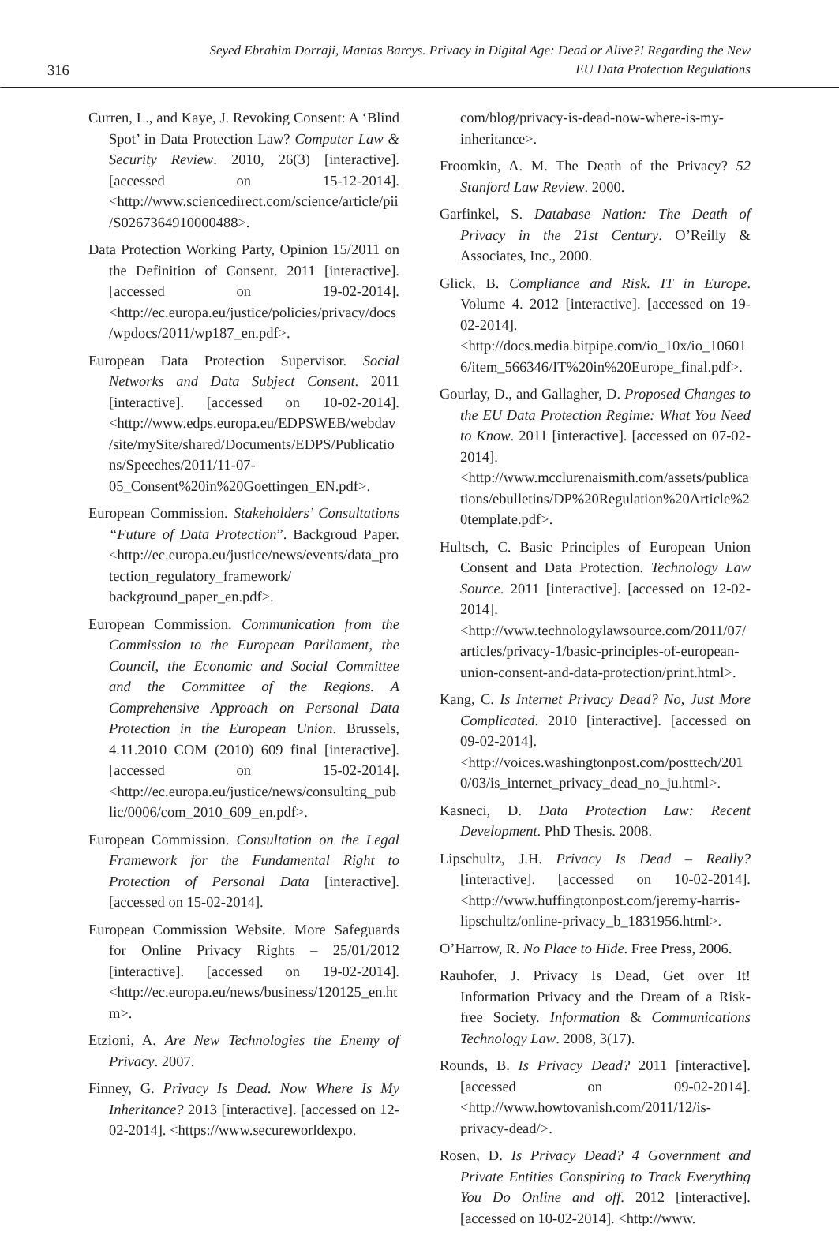316
Seyed Ebrahim Dorraji, Mantas Barcys. Privacy in Digital Age: Dead or Alive?! Regarding the New
EU Data Protection Regulations
Curren, L., and Kaye, J. Revoking Consent: A ‘Blind Spot’ in Data Protection Law? Computer Law & Security Review. 2010, 26(3) [interactive]. [accessed on 15-12-2014]. <http://www.sciencedirect.com/science/article/pii/S0267364910000488>.
Data Protection Working Party, Opinion 15/2011 on the Definition of Consent. 2011 [interactive]. [accessed on 19-02-2014]. <http://ec.europa.eu/justice/policies/privacy/docs/wpdocs/2011/wp187_en.pdf>.
European Data Protection Supervisor. Social Networks and Data Subject Consent. 2011 [interactive]. [accessed on 10-02-2014]. <http://www.edps.europa.eu/EDPSWEB/webdav/site/mySite/shared/Documents/EDPS/Publications/Speeches/2011/11-07-05_Consent%20in%20Goettingen_EN.pdf>.
European Commission. Stakeholders’ Consultations “Future of Data Protection”. Backgroud Paper. <http://ec.europa.eu/justice/news/events/data_protection_regulatory_framework/ background_paper_en.pdf>.
European Commission. Communication from the Commission to the European Parliament, the Council, the Economic and Social Committee and the Committee of the Regions. A Comprehensive Approach on Personal Data Protection in the European Union. Brussels, 4.11.2010 COM (2010) 609 final [interactive]. [accessed on 15-02-2014]. <http://ec.europa.eu/justice/news/consulting_public/0006/com_2010_609_en.pdf>.
European Commission. Consultation on the Legal Framework for the Fundamental Right to Protection of Personal Data [interactive]. [accessed on 15-02-2014].
European Commission Website. More Safeguards for Online Privacy Rights – 25/01/2012 [interactive]. [accessed on 19-02-2014]. <http://ec.europa.eu/news/business/120125_en.htm>.
Etzioni, A. Are New Technologies the Enemy of Privacy. 2007.
Finney, G. Privacy Is Dead. Now Where Is My Inheritance? 2013 [interactive]. [accessed on 12-02-2014]. <https://www.secureworldexpo.
com/blog/privacy-is-dead-now-where-is-my-inheritance>.
Froomkin, A. M. The Death of the Privacy? 52 Stanford Law Review. 2000.
Garfinkel, S. Database Nation: The Death of Privacy in the 21st Century. O’Reilly & Associates, Inc., 2000.
Glick, B. Compliance and Risk. IT in Europe. Volume 4. 2012 [interactive]. [accessed on 19-02-2014]. <http://docs.media.bitpipe.com/io_10x/io_106016/item_566346/IT%20in%20Europe_final.pdf>.
Gourlay, D., and Gallagher, D. Proposed Changes to the EU Data Protection Regime: What You Need to Know. 2011 [interactive]. [accessed on 07-02-2014]. <http://www.mcclurenaismith.com/assets/publications/ebulletins/DP%20Regulation%20Article%20template.pdf>.
Hultsch, C. Basic Principles of European Union Consent and Data Protection. Technology Law Source. 2011 [interactive]. [accessed on 12-02-2014]. <http://www.technologylawsource.com/2011/07/articles/privacy-1/basic-principles-of-european-union-consent-and-data-protection/print.html>.
Kang, C. Is Internet Privacy Dead? No, Just More Complicated. 2010 [interactive]. [accessed on 09-02-2014]. <http://voices.washingtonpost.com/posttech/2010/03/is_internet_privacy_dead_no_ju.html>.
Kasneci, D. Data Protection Law: Recent Development. PhD Thesis. 2008.
Lipschultz, J.H. Privacy Is Dead – Really? [interactive]. [accessed on 10-02-2014]. <http://www.huffingtonpost.com/jeremy-harris-lipschultz/online-privacy_b_1831956.html>.
O’Harrow, R. No Place to Hide. Free Press, 2006.
Rauhofer, J. Privacy Is Dead, Get over It! Information Privacy and the Dream of a Risk-free Society. Information & Communications Technology Law. 2008, 3(17).
Rounds, B. Is Privacy Dead? 2011 [interactive]. [accessed on 09-02-2014]. <http://www.howtovanish.com/2011/12/is-privacy-dead/>.
Rosen, D. Is Privacy Dead? 4 Government and Private Entities Conspiring to Track Everything You Do Online and off. 2012 [interactive]. [accessed on 10-02-2014]. <http://www.